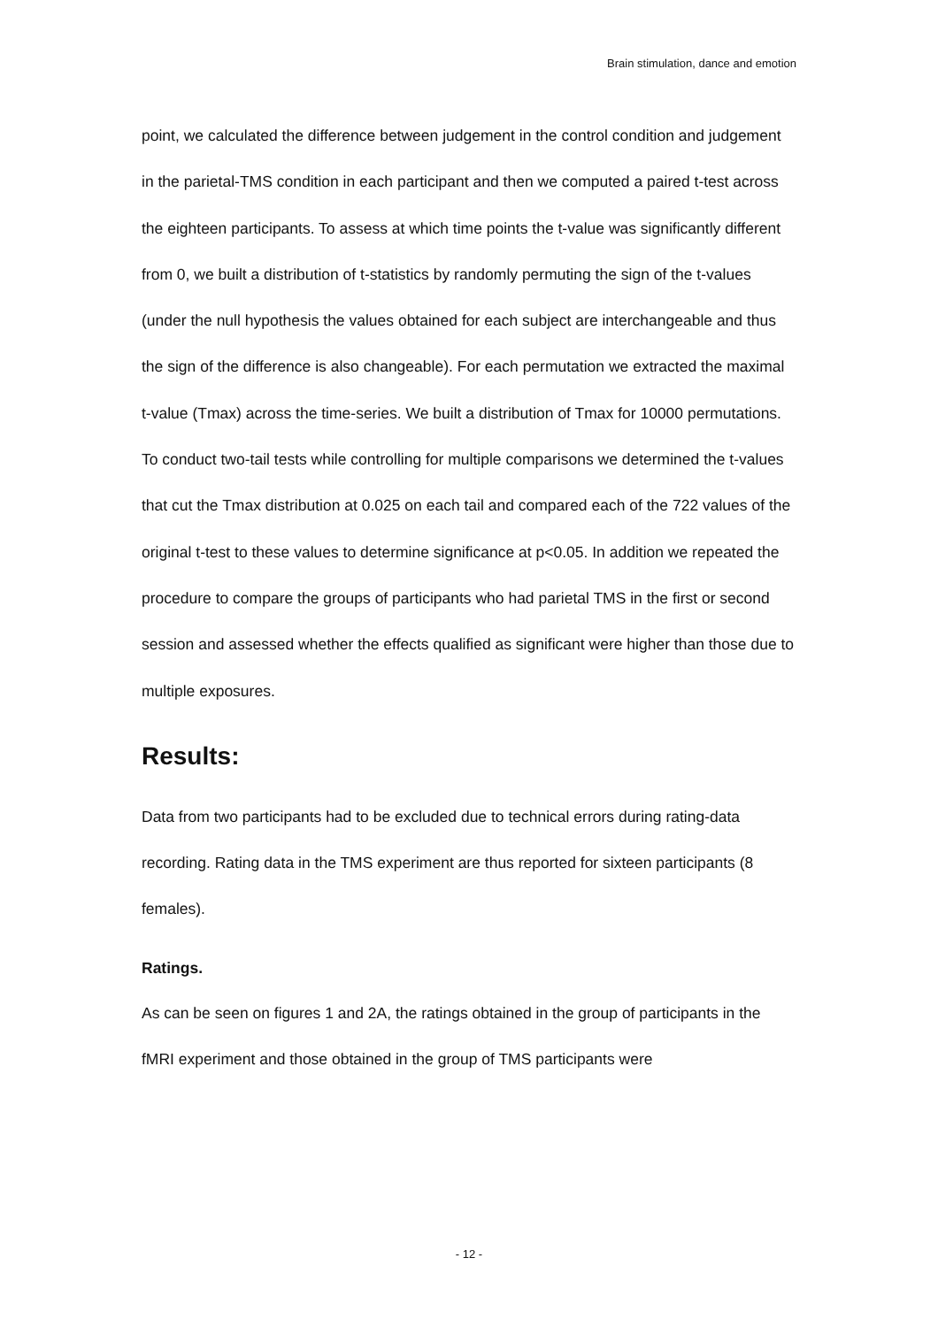Brain stimulation, dance and emotion
point, we calculated the difference between judgement in the control condition and judgement in the parietal-TMS condition in each participant and then we computed a paired t-test across the eighteen participants. To assess at which time points the t-value was significantly different from 0, we built a distribution of t-statistics by randomly permuting the sign of the t-values (under the null hypothesis the values obtained for each subject are interchangeable and thus the sign of the difference is also changeable). For each permutation we extracted the maximal t-value (Tmax) across the time-series. We built a distribution of Tmax for 10000 permutations. To conduct two-tail tests while controlling for multiple comparisons we determined the t-values that cut the Tmax distribution at 0.025 on each tail and compared each of the 722 values of the original t-test to these values to determine significance at p<0.05. In addition we repeated the procedure to compare the groups of participants who had parietal TMS in the first or second session and assessed whether the effects qualified as significant were higher than those due to multiple exposures.
Results:
Data from two participants had to be excluded due to technical errors during rating-data recording. Rating data in the TMS experiment are thus reported for sixteen participants (8 females).
Ratings.
As can be seen on figures 1 and 2A, the ratings obtained in the group of participants in the fMRI experiment and those obtained in the group of TMS participants were
- 12 -